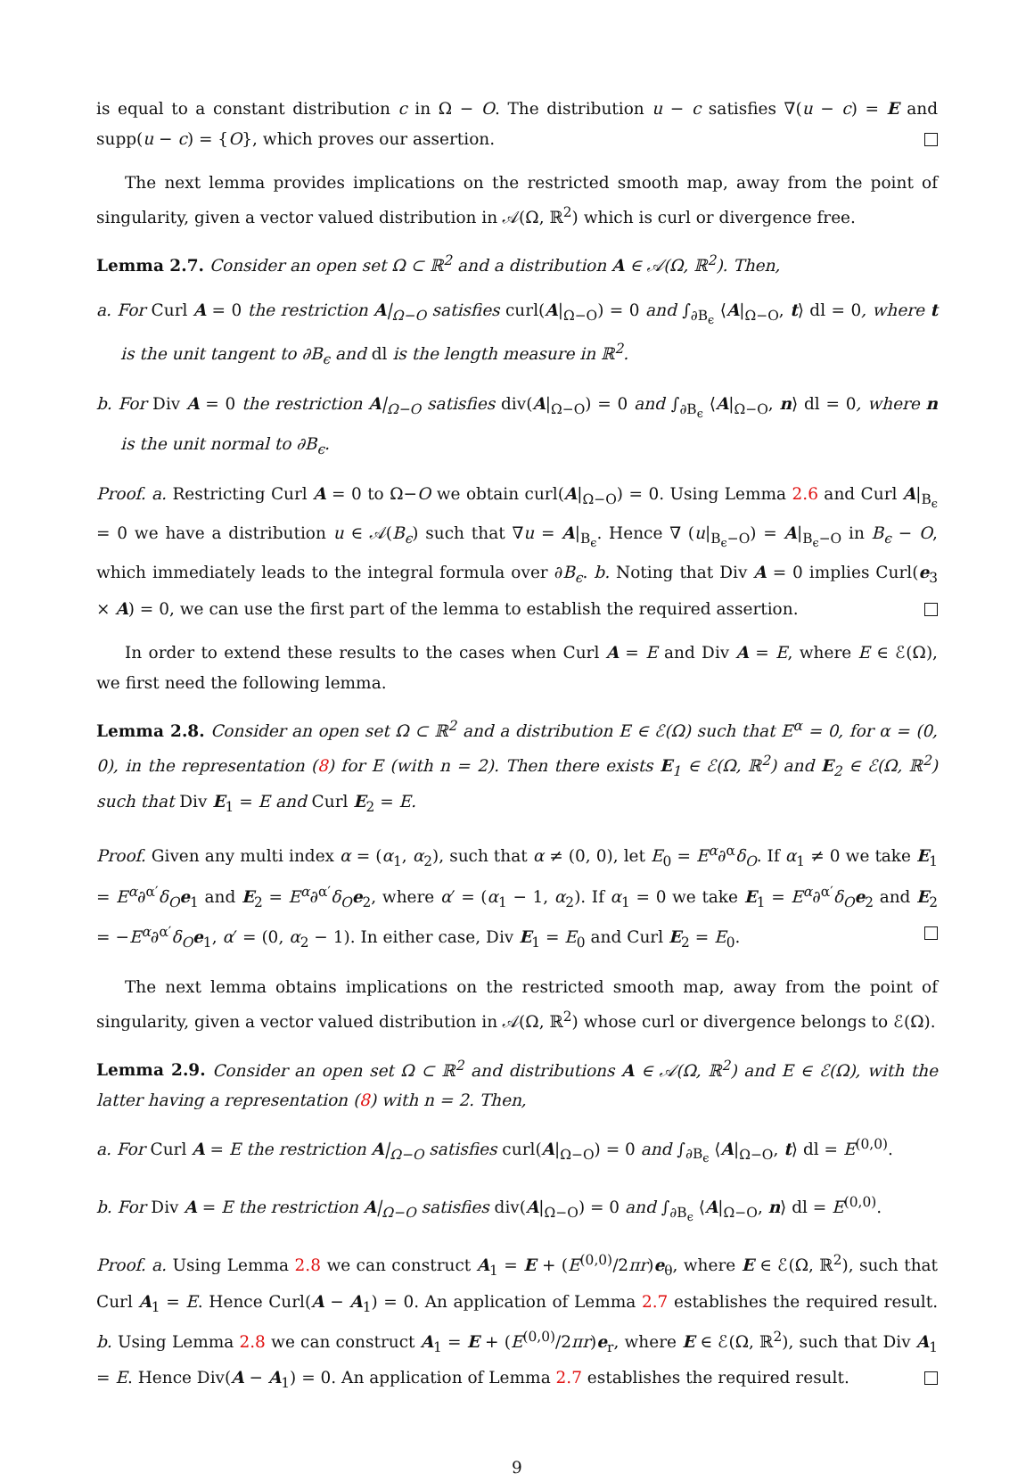is equal to a constant distribution c in Ω − O. The distribution u − c satisfies ∇(u − c) = E and supp(u − c) = {O}, which proves our assertion.
The next lemma provides implications on the restricted smooth map, away from the point of singularity, given a vector valued distribution in 𝒜(Ω, ℝ<sup>2</sup>) which is curl or divergence free.
Lemma 2.7. Consider an open set Ω ⊂ ℝ<sup>2</sup> and a distribution A ∈ 𝒜(Ω, ℝ<sup>2</sup>). Then,
a. For Curl A = 0 the restriction A|<sub>Ω−O</sub> satisfies curl(A|<sub>Ω−O</sub>) = 0 and ∫<sub>∂B<sub>ϵ</sub></sub> ⟨A|<sub>Ω−O</sub>, t⟩ dl = 0, where t is the unit tangent to ∂B<sub>ϵ</sub> and dl is the length measure in ℝ<sup>2</sup>.
b. For Div A = 0 the restriction A|<sub>Ω−O</sub> satisfies div(A|<sub>Ω−O</sub>) = 0 and ∫<sub>∂B<sub>ϵ</sub></sub> ⟨A|<sub>Ω−O</sub>, n⟩ dl = 0, where n is the unit normal to ∂B<sub>ϵ</sub>.
Proof. a. Restricting Curl A = 0 to Ω−O we obtain curl(A|<sub>Ω−O</sub>) = 0. Using Lemma 2.6 and Curl A|<sub>B<sub>ϵ</sub></sub> = 0 we have a distribution u ∈ 𝒜(B<sub>ϵ</sub>) such that ∇u = A|<sub>B<sub>ϵ</sub></sub>. Hence ∇ (u|<sub>B<sub>ϵ</sub>−O</sub>) = A|<sub>B<sub>ϵ</sub>−O</sub> in B<sub>ϵ</sub> − O, which immediately leads to the integral formula over ∂B<sub>ϵ</sub>. b. Noting that Div A = 0 implies Curl(e<sub>3</sub> × A) = 0, we can use the first part of the lemma to establish the required assertion.
In order to extend these results to the cases when Curl A = E and Div A = E, where E ∈ ℰ(Ω), we first need the following lemma.
Lemma 2.8. Consider an open set Ω ⊂ ℝ<sup>2</sup> and a distribution E ∈ ℰ(Ω) such that E<sup>α</sup> = 0, for α = (0, 0), in the representation (8) for E (with n = 2). Then there exists E<sub>1</sub> ∈ ℰ(Ω, ℝ<sup>2</sup>) and E<sub>2</sub> ∈ ℰ(Ω, ℝ<sup>2</sup>) such that Div E<sub>1</sub> = E and Curl E<sub>2</sub> = E.
Proof. Given any multi index α = (α<sub>1</sub>, α<sub>2</sub>), such that α ≠ (0, 0), let E<sub>0</sub> = E<sup>α</sup>∂<sup>α</sup>δ<sub>O</sub>. If α<sub>1</sub> ≠ 0 we take E<sub>1</sub> = E<sup>α</sup>∂<sup>α′</sup>δ<sub>O</sub> e<sub>1</sub> and E<sub>2</sub> = E<sup>α</sup>∂<sup>α′</sup>δ<sub>O</sub> e<sub>2</sub>, where α′ = (α<sub>1</sub> − 1, α<sub>2</sub>). If α<sub>1</sub> = 0 we take E<sub>1</sub> = E<sup>α</sup>∂<sup>α′</sup>δ<sub>O</sub> e<sub>2</sub> and E<sub>2</sub> = −E<sup>α</sup>∂<sup>α′</sup>δ<sub>O</sub> e<sub>1</sub>, α′ = (0, α<sub>2</sub> − 1). In either case, Div E<sub>1</sub> = E<sub>0</sub> and Curl E<sub>2</sub> = E<sub>0</sub>.
The next lemma obtains implications on the restricted smooth map, away from the point of singularity, given a vector valued distribution in 𝒜(Ω, ℝ<sup>2</sup>) whose curl or divergence belongs to ℰ(Ω).
Lemma 2.9. Consider an open set Ω ⊂ ℝ<sup>2</sup> and distributions A ∈ 𝒜(Ω, ℝ<sup>2</sup>) and E ∈ ℰ(Ω), with the latter having a representation (8) with n = 2. Then,
a. For Curl A = E the restriction A|<sub>Ω−O</sub> satisfies curl(A|<sub>Ω−O</sub>) = 0 and ∫<sub>∂B<sub>ϵ</sub></sub> ⟨A|<sub>Ω−O</sub>, t⟩ dl = E<sup>(0,0)</sup>.
b. For Div A = E the restriction A|<sub>Ω−O</sub> satisfies div(A|<sub>Ω−O</sub>) = 0 and ∫<sub>∂B<sub>ϵ</sub></sub> ⟨A|<sub>Ω−O</sub>, n⟩ dl = E<sup>(0,0)</sup>.
Proof. a. Using Lemma 2.8 we can construct A<sub>1</sub> = E + (E<sup>(0,0)</sup>/2πr)e<sub>θ</sub>, where E ∈ ℰ(Ω, ℝ<sup>2</sup>), such that Curl A<sub>1</sub> = E. Hence Curl(A − A<sub>1</sub>) = 0. An application of Lemma 2.7 establishes the required result. b. Using Lemma 2.8 we can construct A<sub>1</sub> = E + (E<sup>(0,0)</sup>/2πr)e<sub>r</sub>, where E ∈ ℰ(Ω, ℝ<sup>2</sup>), such that Div A<sub>1</sub> = E. Hence Div(A − A<sub>1</sub>) = 0. An application of Lemma 2.7 establishes the required result.
9